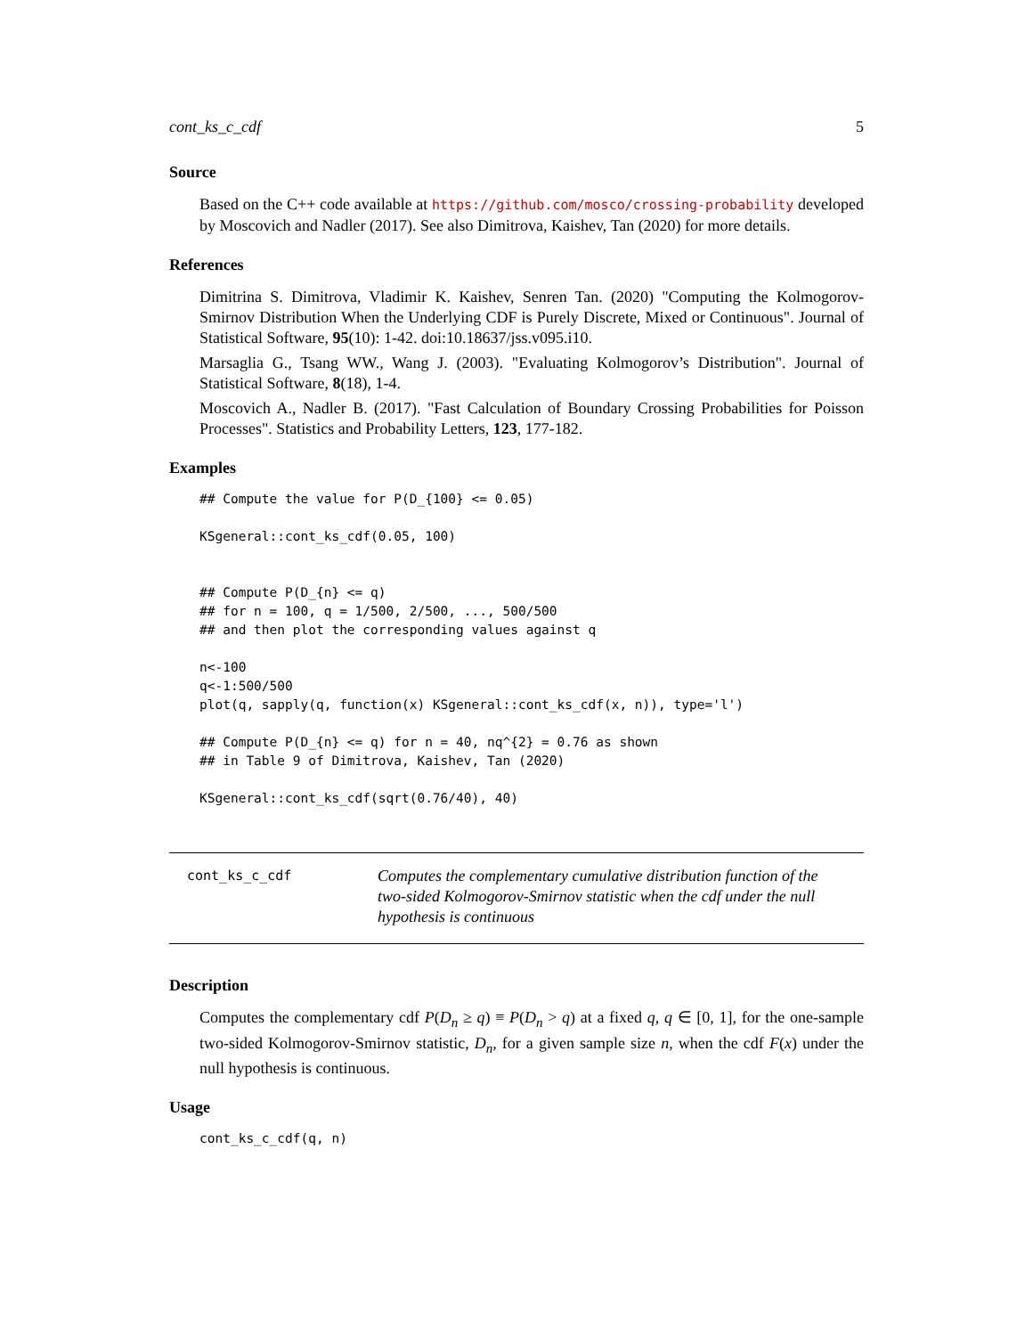cont_ks_c_cdf 5
Source
Based on the C++ code available at https://github.com/mosco/crossing-probability developed by Moscovich and Nadler (2017). See also Dimitrova, Kaishev, Tan (2020) for more details.
References
Dimitrina S. Dimitrova, Vladimir K. Kaishev, Senren Tan. (2020) "Computing the Kolmogorov-Smirnov Distribution When the Underlying CDF is Purely Discrete, Mixed or Continuous". Journal of Statistical Software, 95(10): 1-42. doi:10.18637/jss.v095.i10.
Marsaglia G., Tsang WW., Wang J. (2003). "Evaluating Kolmogorov’s Distribution". Journal of Statistical Software, 8(18), 1-4.
Moscovich A., Nadler B. (2017). "Fast Calculation of Boundary Crossing Probabilities for Poisson Processes". Statistics and Probability Letters, 123, 177-182.
Examples
## Compute the value for P(D_{100} <= 0.05)

KSgeneral::cont_ks_cdf(0.05, 100)


## Compute P(D_{n} <= q)
## for n = 100, q = 1/500, 2/500, ..., 500/500
## and then plot the corresponding values against q

n<-100
q<-1:500/500
plot(q, sapply(q, function(x) KSgeneral::cont_ks_cdf(x, n)), type='l')

## Compute P(D_{n} <= q) for n = 40, nq^{2} = 0.76 as shown
## in Table 9 of Dimitrova, Kaishev, Tan (2020)

KSgeneral::cont_ks_cdf(sqrt(0.76/40), 40)
cont_ks_c_cdf
Computes the complementary cumulative distribution function of the two-sided Kolmogorov-Smirnov statistic when the cdf under the null hypothesis is continuous
Description
Computes the complementary cdf P(D<sub>n</sub> ≥ q) ≡ P(D<sub>n</sub> > q) at a fixed q, q ∈ [0, 1], for the one-sample two-sided Kolmogorov-Smirnov statistic, D<sub>n</sub>, for a given sample size n, when the cdf F(x) under the null hypothesis is continuous.
Usage
cont_ks_c_cdf(q, n)